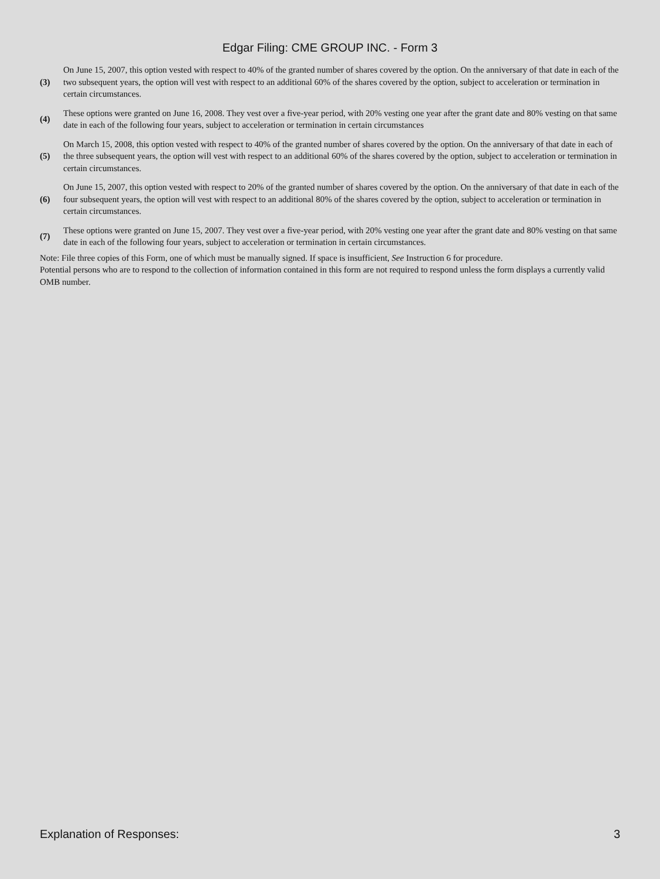Edgar Filing: CME GROUP INC. - Form 3
| (3) | On June 15, 2007, this option vested with respect to 40% of the granted number of shares covered by the option. On the anniversary of that date in each of the two subsequent years, the option will vest with respect to an additional 60% of the shares covered by the option, subject to acceleration or termination in certain circumstances. |
| (4) | These options were granted on June 16, 2008. They vest over a five-year period, with 20% vesting one year after the grant date and 80% vesting on that same date in each of the following four years, subject to acceleration or termination in certain circumstances |
| (5) | On March 15, 2008, this option vested with respect to 40% of the granted number of shares covered by the option. On the anniversary of that date in each of the three subsequent years, the option will vest with respect to an additional 60% of the shares covered by the option, subject to acceleration or termination in certain circumstances. |
| (6) | On June 15, 2007, this option vested with respect to 20% of the granted number of shares covered by the option. On the anniversary of that date in each of the four subsequent years, the option will vest with respect to an additional 80% of the shares covered by the option, subject to acceleration or termination in certain circumstances. |
| (7) | These options were granted on June 15, 2007. They vest over a five-year period, with 20% vesting one year after the grant date and 80% vesting on that same date in each of the following four years, subject to acceleration or termination in certain circumstances. |
Note: File three copies of this Form, one of which must be manually signed. If space is insufficient, See Instruction 6 for procedure.
Potential persons who are to respond to the collection of information contained in this form are not required to respond unless the form displays a currently valid OMB number.
Explanation of Responses: 3